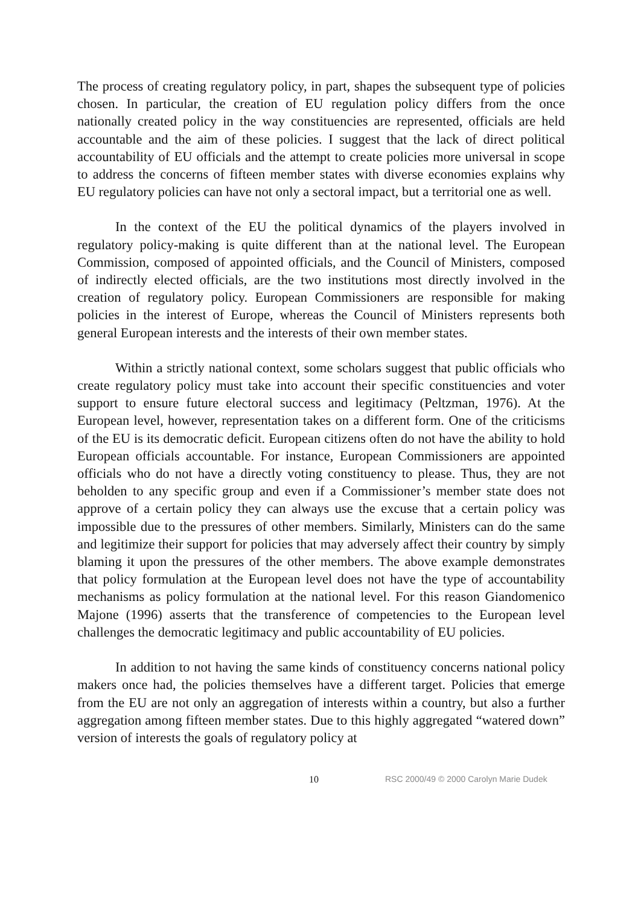The process of creating regulatory policy, in part, shapes the subsequent type of policies chosen. In particular, the creation of EU regulation policy differs from the once nationally created policy in the way constituencies are represented, officials are held accountable and the aim of these policies. I suggest that the lack of direct political accountability of EU officials and the attempt to create policies more universal in scope to address the concerns of fifteen member states with diverse economies explains why EU regulatory policies can have not only a sectoral impact, but a territorial one as well.
In the context of the EU the political dynamics of the players involved in regulatory policy-making is quite different than at the national level. The European Commission, composed of appointed officials, and the Council of Ministers, composed of indirectly elected officials, are the two institutions most directly involved in the creation of regulatory policy. European Commissioners are responsible for making policies in the interest of Europe, whereas the Council of Ministers represents both general European interests and the interests of their own member states.
Within a strictly national context, some scholars suggest that public officials who create regulatory policy must take into account their specific constituencies and voter support to ensure future electoral success and legitimacy (Peltzman, 1976). At the European level, however, representation takes on a different form. One of the criticisms of the EU is its democratic deficit. European citizens often do not have the ability to hold European officials accountable. For instance, European Commissioners are appointed officials who do not have a directly voting constituency to please. Thus, they are not beholden to any specific group and even if a Commissioner’s member state does not approve of a certain policy they can always use the excuse that a certain policy was impossible due to the pressures of other members. Similarly, Ministers can do the same and legitimize their support for policies that may adversely affect their country by simply blaming it upon the pressures of the other members. The above example demonstrates that policy formulation at the European level does not have the type of accountability mechanisms as policy formulation at the national level. For this reason Giandomenico Majone (1996) asserts that the transference of competencies to the European level challenges the democratic legitimacy and public accountability of EU policies.
In addition to not having the same kinds of constituency concerns national policy makers once had, the policies themselves have a different target. Policies that emerge from the EU are not only an aggregation of interests within a country, but also a further aggregation among fifteen member states. Due to this highly aggregated “watered down” version of interests the goals of regulatory policy at
10 RSC 2000/49 © 2000 Carolyn Marie Dudek